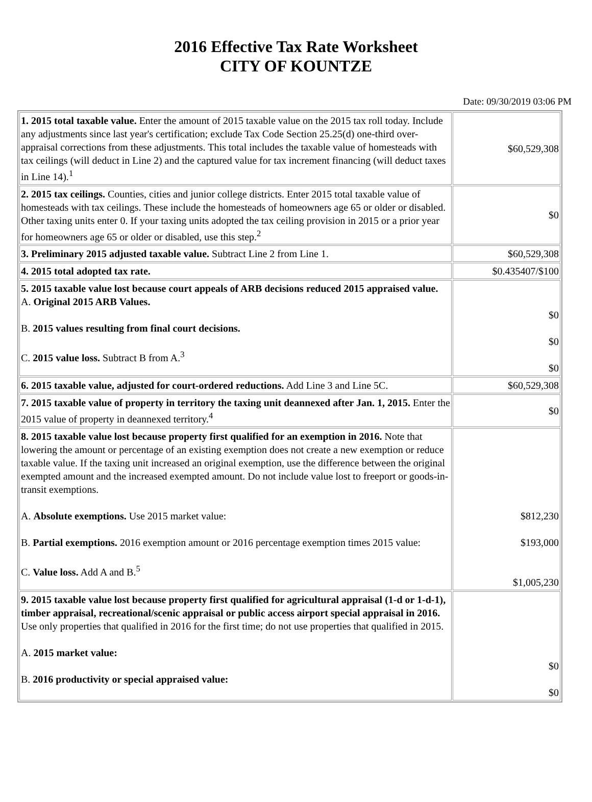2016 Effective Tax Rate Worksheet
CITY OF KOUNTZE
Date: 09/30/2019 03:06 PM
| 1. 2015 total taxable value. Enter the amount of 2015 taxable value on the 2015 tax roll today. Include any adjustments since last year's certification; exclude Tax Code Section 25.25(d) one-third over-appraisal corrections from these adjustments. This total includes the taxable value of homesteads with tax ceilings (will deduct in Line 2) and the captured value for tax increment financing (will deduct taxes in Line 14).<sup>1</sup> | $60,529,308 |
| 2. 2015 tax ceilings. Counties, cities and junior college districts. Enter 2015 total taxable value of homesteads with tax ceilings. These include the homesteads of homeowners age 65 or older or disabled. Other taxing units enter 0. If your taxing units adopted the tax ceiling provision in 2015 or a prior year for homeowners age 65 or older or disabled, use this step.<sup>2</sup> | $0 |
| 3. Preliminary 2015 adjusted taxable value. Subtract Line 2 from Line 1. | $60,529,308 |
| 4. 2015 total adopted tax rate. | $0.435407/$100 |
| 5. 2015 taxable value lost because court appeals of ARB decisions reduced 2015 appraised value. A. Original 2015 ARB Values. B. 2015 values resulting from final court decisions. C. 2015 value loss. Subtract B from A.<sup>3</sup> | $0 $0 $0 |
| 6. 2015 taxable value, adjusted for court-ordered reductions. Add Line 3 and Line 5C. | $60,529,308 |
| 7. 2015 taxable value of property in territory the taxing unit deannexed after Jan. 1, 2015. Enter the 2015 value of property in deannexed territory.<sup>4</sup> | $0 |
| 8. 2015 taxable value lost because property first qualified for an exemption in 2016. Note that lowering the amount or percentage of an existing exemption does not create a new exemption or reduce taxable value. If the taxing unit increased an original exemption, use the difference between the original exempted amount and the increased exempted amount. Do not include value lost to freeport or goods-in-transit exemptions. A. Absolute exemptions. Use 2015 market value: B. Partial exemptions. 2016 exemption amount or 2016 percentage exemption times 2015 value: C. Value loss. Add A and B.<sup>5</sup> | $812,230 $193,000 $1,005,230 |
| 9. 2015 taxable value lost because property first qualified for agricultural appraisal (1-d or 1-d-1), timber appraisal, recreational/scenic appraisal or public access airport special appraisal in 2016. Use only properties that qualified in 2016 for the first time; do not use properties that qualified in 2015. A. 2015 market value: B. 2016 productivity or special appraised value: | $0 $0 |